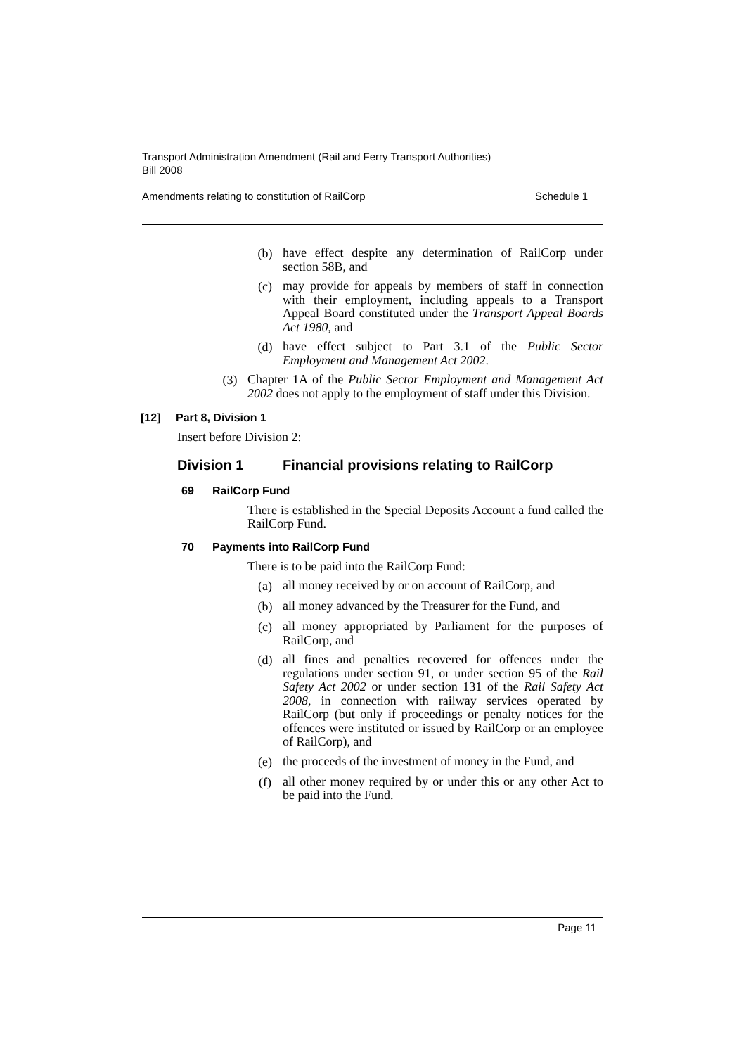Transport Administration Amendment (Rail and Ferry Transport Authorities)
Bill 2008
Amendments relating to constitution of RailCorp Schedule 1
(b)
have effect despite any determination of RailCorp under section 58B, and
(c)
may provide for appeals by members of staff in connection with their employment, including appeals to a Transport Appeal Board constituted under the Transport Appeal Boards Act 1980, and
(d)
have effect subject to Part 3.1 of the Public Sector Employment and Management Act 2002.
(3)
Chapter 1A of the Public Sector Employment and Management Act 2002 does not apply to the employment of staff under this Division.
[12] Part 8, Division 1
Insert before Division 2:
Division 1 Financial provisions relating to RailCorp
69 RailCorp Fund
There is established in the Special Deposits Account a fund called the RailCorp Fund.
70 Payments into RailCorp Fund
There is to be paid into the RailCorp Fund:
(a)
all money received by or on account of RailCorp, and
(b)
all money advanced by the Treasurer for the Fund, and
(c)
all money appropriated by Parliament for the purposes of RailCorp, and
(d)
all fines and penalties recovered for offences under the regulations under section 91, or under section 95 of the Rail Safety Act 2002 or under section 131 of the Rail Safety Act 2008, in connection with railway services operated by RailCorp (but only if proceedings or penalty notices for the offences were instituted or issued by RailCorp or an employee of RailCorp), and
(e)
the proceeds of the investment of money in the Fund, and
(f)
all other money required by or under this or any other Act to be paid into the Fund.
Page 11